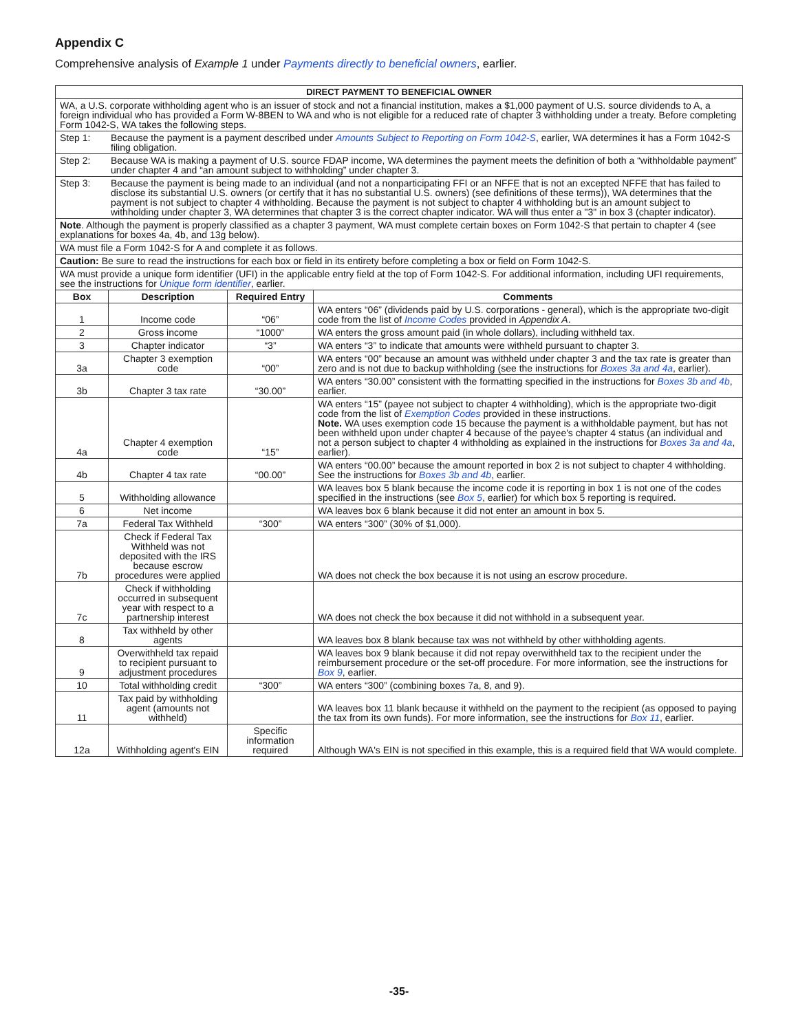Appendix C
Comprehensive analysis of Example 1 under Payments directly to beneficial owners, earlier.
| DIRECT PAYMENT TO BENEFICIAL OWNER | | | |
| --- | --- | --- | --- |
| WA, a U.S. corporate withholding agent who is an issuer of stock and not a financial institution, makes a $1,000 payment of U.S. source dividends to A, a foreign individual who has provided a Form W-8BEN to WA and who is not eligible for a reduced rate of chapter 3 withholding under a treaty. Before completing Form 1042-S, WA takes the following steps. | | | |
| Step 1: Because the payment is a payment described under Amounts Subject to Reporting on Form 1042-S , earlier, WA determines it has a Form 1042-S filing obligation. | | | |
| Step 2: Because WA is making a payment of U.S. source FDAP income, WA determines the payment meets the definition of both a “withholdable payment” under chapter 4 and “an amount subject to withholding” under chapter 3. | | | |
| Step 3: Because the payment is being made to an individual (and not a nonparticipating FFI or an NFFE that is not an excepted NFFE that has failed to disclose its substantial U.S. owners (or certify that it has no substantial U.S. owners) (see definitions of these terms)), WA determines that the payment is not subject to chapter 4 withholding. Because the payment is not subject to chapter 4 withholding but is an amount subject to withholding under chapter 3, WA determines that chapter 3 is the correct chapter indicator. WA will thus enter a "3" in box 3 (chapter indicator). | | | |
| Note . Although the payment is properly classified as a chapter 3 payment, WA must complete certain boxes on Form 1042-S that pertain to chapter 4 (see explanations for boxes 4a, 4b, and 13g below). | | | |
| WA must file a Form 1042-S for A and complete it as follows. | | | |
| Caution: Be sure to read the instructions for each box or field in its entirety before completing a box or field on Form 1042-S. | | | |
| WA must provide a unique form identifier (UFI) in the applicable entry field at the top of Form 1042-S. For additional information, including UFI requirements, see the instructions for Unique form identifier , earlier. | | | |
| Box | Description | Required Entry | Comments |
| 1 | Income code | “06” | WA enters “06” (dividends paid by U.S. corporations - general), which is the appropriate two-digit code from the list of Income Codes provided in Appendix A . |
| 2 | Gross income | “1000” | WA enters the gross amount paid (in whole dollars), including withheld tax. |
| 3 | Chapter indicator | “3” | WA enters “3” to indicate that amounts were withheld pursuant to chapter 3. |
| 3a | Chapter 3 exemption code | “00” | WA enters “00” because an amount was withheld under chapter 3 and the tax rate is greater than zero and is not due to backup withholding (see the instructions for Boxes 3a and 4a , earlier). |
| 3b | Chapter 3 tax rate | “30.00” | WA enters “30.00” consistent with the formatting specified in the instructions for Boxes 3b and 4b , earlier. |
| 4a | Chapter 4 exemption code | “15” | WA enters “15” (payee not subject to chapter 4 withholding), which is the appropriate two-digit code from the list of Exemption Codes provided in these instructions. Note. WA uses exemption code 15 because the payment is a withholdable payment, but has not been withheld upon under chapter 4 because of the payee's chapter 4 status (an individual and not a person subject to chapter 4 withholding as explained in the instructions for Boxes 3a and 4a , earlier). |
| 4b | Chapter 4 tax rate | “00.00” | WA enters “00.00” because the amount reported in box 2 is not subject to chapter 4 withholding. See the instructions for Boxes 3b and 4b , earlier. |
| 5 | Withholding allowance | | WA leaves box 5 blank because the income code it is reporting in box 1 is not one of the codes specified in the instructions (see Box 5 , earlier) for which box 5 reporting is required. |
| 6 | Net income | | WA leaves box 6 blank because it did not enter an amount in box 5. |
| 7a | Federal Tax Withheld | “300” | WA enters “300” (30% of $1,000). |
| 7b | Check if Federal Tax Withheld was not deposited with the IRS because escrow procedures were applied | | WA does not check the box because it is not using an escrow procedure. |
| 7c | Check if withholding occurred in subsequent year with respect to a partnership interest | | WA does not check the box because it did not withhold in a subsequent year. |
| 8 | Tax withheld by other agents | | WA leaves box 8 blank because tax was not withheld by other withholding agents. |
| 9 | Overwithheld tax repaid to recipient pursuant to adjustment procedures | | WA leaves box 9 blank because it did not repay overwithheld tax to the recipient under the reimbursement procedure or the set-off procedure. For more information, see the instructions for Box 9 , earlier. |
| 10 | Total withholding credit | “300” | WA enters “300” (combining boxes 7a, 8, and 9). |
| 11 | Tax paid by withholding agent (amounts not withheld) | | WA leaves box 11 blank because it withheld on the payment to the recipient (as opposed to paying the tax from its own funds). For more information, see the instructions for Box 11 , earlier. |
| 12a | Withholding agent's EIN | Specific information required | Although WA's EIN is not specified in this example, this is a required field that WA would complete. |
-35-